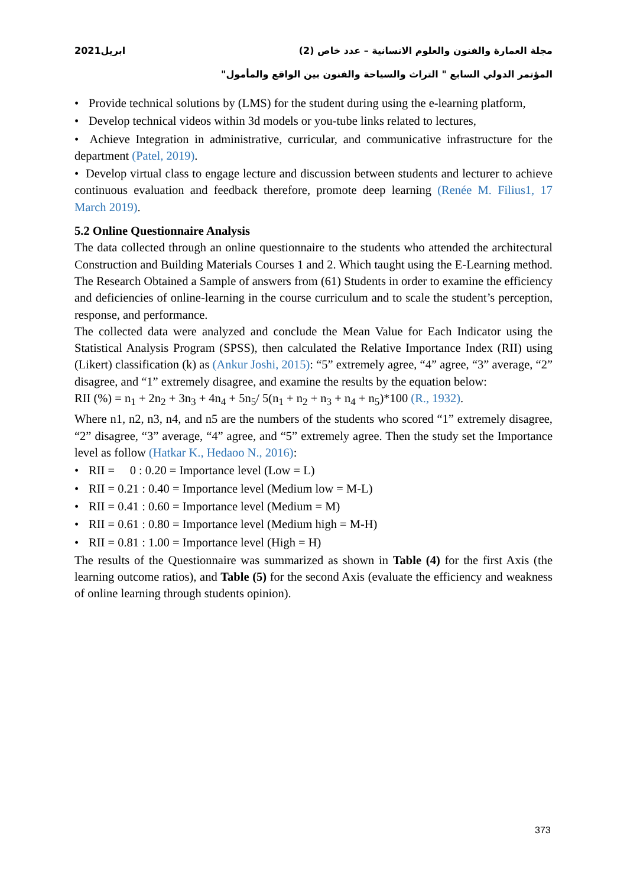مجلة العمارة والفنون والعلوم الانسانية – عدد خاص (2) ابريل2021
المؤتمر الدولي السابع " التراث والسياحة والفنون بين الواقع والمأمول"
• Provide technical solutions by (LMS) for the student during using the e-learning platform,
• Develop technical videos within 3d models or you-tube links related to lectures,
• Achieve Integration in administrative, curricular, and communicative infrastructure for the department (Patel, 2019).
• Develop virtual class to engage lecture and discussion between students and lecturer to achieve continuous evaluation and feedback therefore, promote deep learning (Renée M. Filius1, 17 March 2019).
5.2 Online Questionnaire Analysis
The data collected through an online questionnaire to the students who attended the architectural Construction and Building Materials Courses 1 and 2. Which taught using the E-Learning method. The Research Obtained a Sample of answers from (61) Students in order to examine the efficiency and deficiencies of online-learning in the course curriculum and to scale the student’s perception, response, and performance.
The collected data were analyzed and conclude the Mean Value for Each Indicator using the Statistical Analysis Program (SPSS), then calculated the Relative Importance Index (RII) using (Likert) classification (k) as (Ankur Joshi, 2015): “5” extremely agree, “4” agree, “3” average, “2” disagree, and “1” extremely disagree, and examine the results by the equation below:
RII (%) = n<sub>1</sub> + 2n<sub>2</sub> + 3n<sub>3</sub> + 4n<sub>4</sub> + 5n<sub>5</sub>/ 5(n<sub>1</sub> + n<sub>2</sub> + n<sub>3</sub> + n<sub>4</sub> + n<sub>5</sub>)*100 (R., 1932).
Where n1, n2, n3, n4, and n5 are the numbers of the students who scored “1” extremely disagree, “2” disagree, “3” average, “4” agree, and “5” extremely agree. Then the study set the Importance level as follow (Hatkar K., Hedaoo N., 2016):
• RII = 0 : 0.20 = Importance level (Low = L)
• RII = 0.21 : 0.40 = Importance level (Medium low = M-L)
• RII = 0.41 : 0.60 = Importance level (Medium = M)
• RII = 0.61 : 0.80 = Importance level (Medium high = M-H)
• RII = 0.81 : 1.00 = Importance level (High = H)
The results of the Questionnaire was summarized as shown in Table (4) for the first Axis (the learning outcome ratios), and Table (5) for the second Axis (evaluate the efficiency and weakness of online learning through students opinion).
373